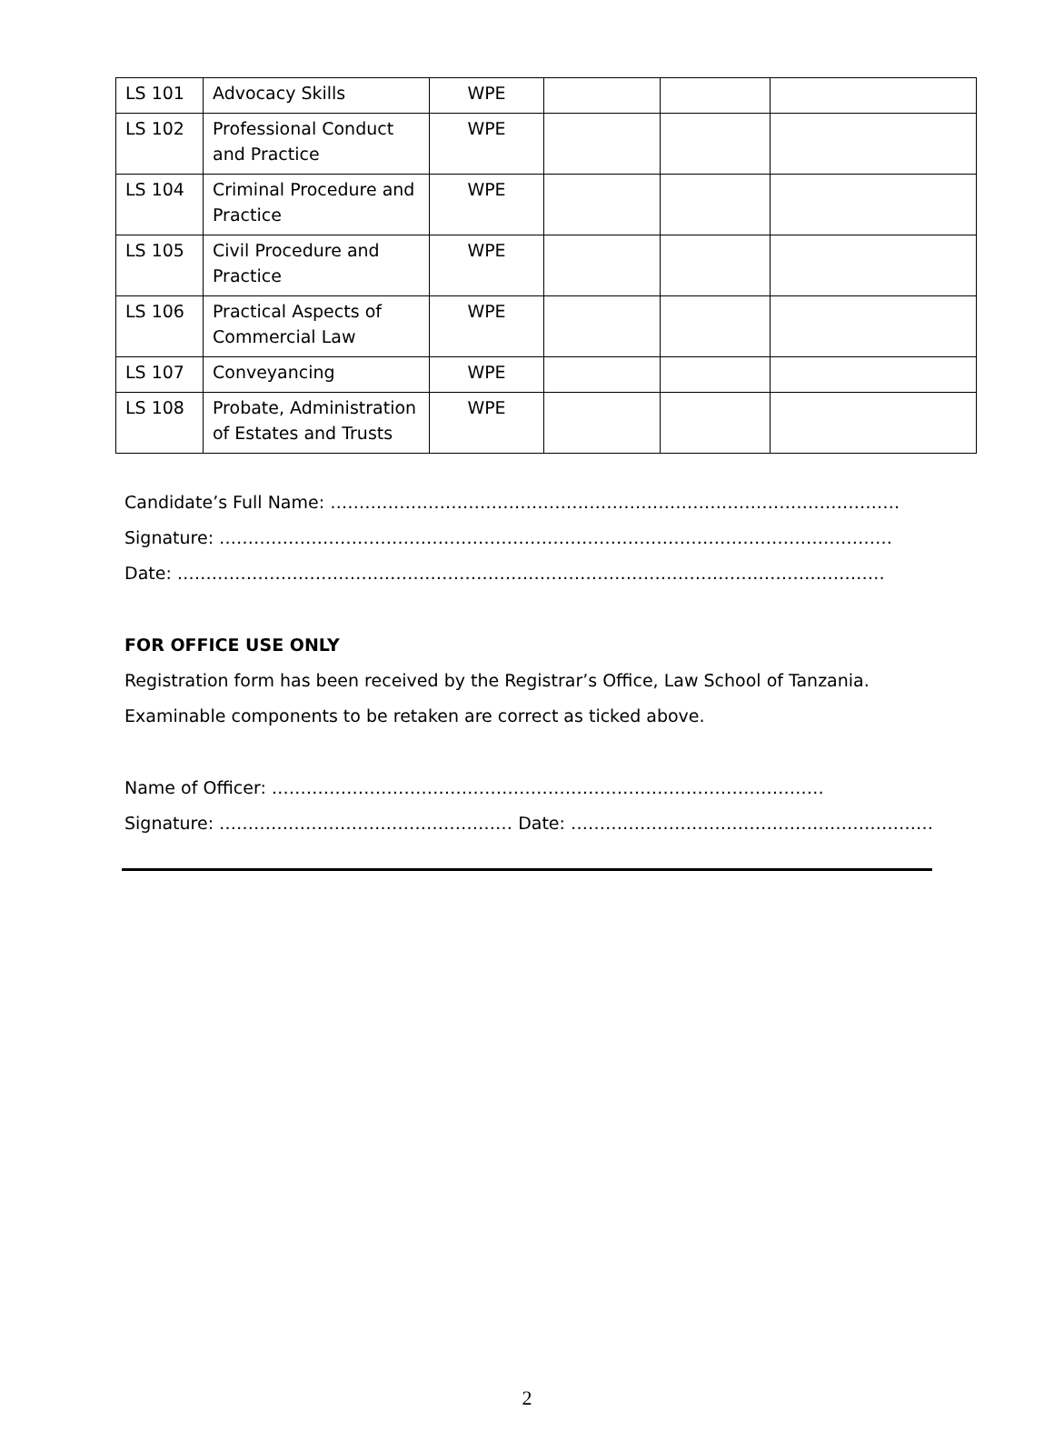| LS 101 | Advocacy Skills | WPE | | | |
| LS 102 | Professional Conduct and Practice | WPE | | | |
| LS 104 | Criminal Procedure and Practice | WPE | | | |
| LS 105 | Civil Procedure and Practice | WPE | | | |
| LS 106 | Practical Aspects of Commercial Law | WPE | | | |
| LS 107 | Conveyancing | WPE | | | |
| LS 108 | Probate, Administration of Estates and Trusts | WPE | | | |
Candidate’s Full Name: ………………………………………………………………………………………
Signature: ………………………………………………………………………………………………………
Date: ……………………………………………………………………………………………………………
FOR OFFICE USE ONLY
Registration form has been received by the Registrar’s Office, Law School of Tanzania.
Examinable components to be retaken are correct as ticked above.
Name of Officer: ……………………………………………………………………………………
Signature: …………………………………………… Date: ………………………………………………………
2